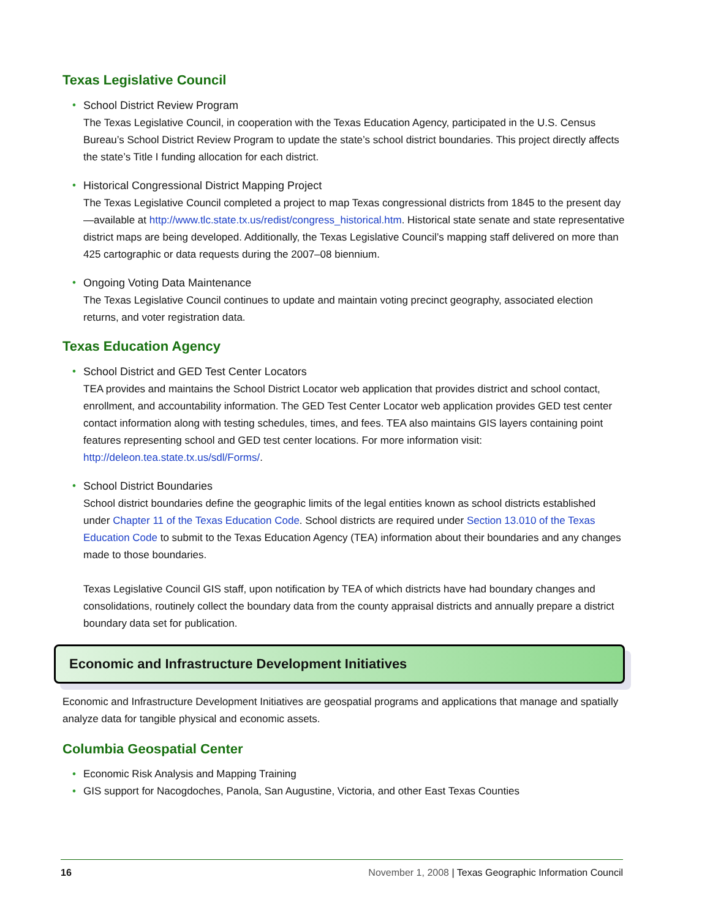Texas Legislative Council
• School District Review Program
The Texas Legislative Council, in cooperation with the Texas Education Agency, participated in the U.S. Census Bureau’s School District Review Program to update the state’s school district boundaries. This project directly affects the state’s Title I funding allocation for each district.
• Historical Congressional District Mapping Project
The Texas Legislative Council completed a project to map Texas congressional districts from 1845 to the present day—available at http://www.tlc.state.tx.us/redist/congress_historical.htm. Historical state senate and state representative district maps are being developed. Additionally, the Texas Legislative Council’s mapping staff delivered on more than 425 cartographic or data requests during the 2007–08 biennium.
• Ongoing Voting Data Maintenance
The Texas Legislative Council continues to update and maintain voting precinct geography, associated election returns, and voter registration data.
Texas Education Agency
• School District and GED Test Center Locators
TEA provides and maintains the School District Locator web application that provides district and school contact, enrollment, and accountability information. The GED Test Center Locator web application provides GED test center contact information along with testing schedules, times, and fees. TEA also maintains GIS layers containing point features representing school and GED test center locations. For more information visit: http://deleon.tea.state.tx.us/sdl/Forms/.
• School District Boundaries
School district boundaries define the geographic limits of the legal entities known as school districts established under Chapter 11 of the Texas Education Code. School districts are required under Section 13.010 of the Texas Education Code to submit to the Texas Education Agency (TEA) information about their boundaries and any changes made to those boundaries.
Texas Legislative Council GIS staff, upon notification by TEA of which districts have had boundary changes and consolidations, routinely collect the boundary data from the county appraisal districts and annually prepare a district boundary data set for publication.
Economic and Infrastructure Development Initiatives
Economic and Infrastructure Development Initiatives are geospatial programs and applications that manage and spatially analyze data for tangible physical and economic assets.
Columbia Geospatial Center
• Economic Risk Analysis and Mapping Training
• GIS support for Nacogdoches, Panola, San Augustine, Victoria, and other East Texas Counties
16 November 1, 2008 | Texas Geographic Information Council